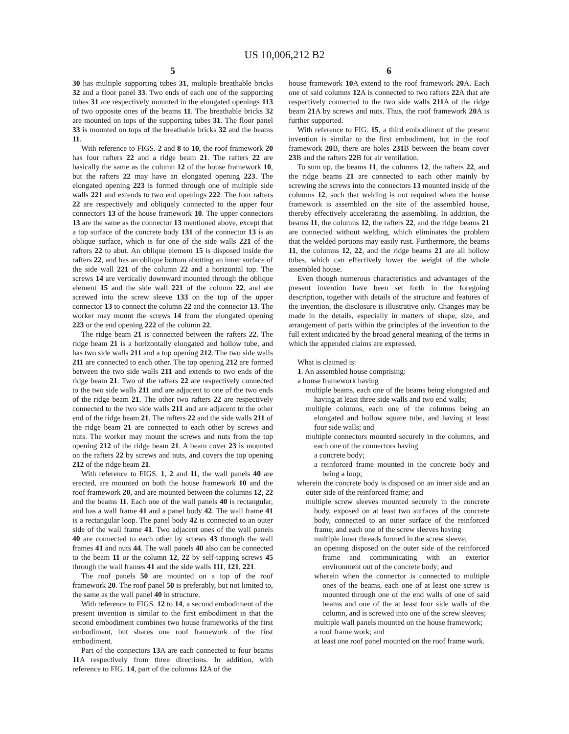US 10,006,212 B2
5
30 has multiple supporting tubes 31, multiple breathable bricks 32 and a floor panel 33. Two ends of each one of the supporting tubes 31 are respectively mounted in the elongated openings 113 of two opposite ones of the beams 11. The breathable bricks 32 are mounted on tops of the supporting tubes 31. The floor panel 33 is mounted on tops of the breathable bricks 32 and the beams 11.
With reference to FIGS. 2 and 8 to 10, the roof framework 20 has four rafters 22 and a ridge beam 21. The rafters 22 are basically the same as the column 12 of the house framework 10, but the rafters 22 may have an elongated opening 223. The elongated opening 223 is formed through one of multiple side walls 221 and extends to two end openings 222. The four rafters 22 are respectively and obliquely connected to the upper four connectors 13 of the house framework 10. The upper connectors 13 are the same as the connector 13 mentioned above, except that a top surface of the concrete body 131 of the connector 13 is an oblique surface, which is for one of the side walls 221 of the rafters 22 to abut. An oblique element 15 is disposed inside the rafters 22, and has an oblique bottom abutting an inner surface of the side wall 221 of the column 22 and a horizontal top. The screws 14 are vertically downward mounted through the oblique element 15 and the side wall 221 of the column 22, and are screwed into the screw sleeve 133 on the top of the upper connector 13 to connect the column 22 and the connector 13. The worker may mount the screws 14 from the elongated opening 223 or the end opening 222 of the column 22.
The ridge beam 21 is connected between the rafters 22. The ridge beam 21 is a horizontally elongated and hollow tube, and has two side walls 211 and a top opening 212. The two side walls 211 are connected to each other. The top opening 212 are formed between the two side walls 211 and extends to two ends of the ridge beam 21. Two of the rafters 22 are respectively connected to the two side walls 211 and are adjacent to one of the two ends of the ridge beam 21. The other two rafters 22 are respectively connected to the two side walls 211 and are adjacent to the other end of the ridge beam 21. The rafters 22 and the side walls 211 of the ridge beam 21 are connected to each other by screws and nuts. The worker may mount the screws and nuts from the top opening 212 of the ridge beam 21. A beam cover 23 is mounted on the rafters 22 by screws and nuts, and covers the top opening 212 of the ridge beam 21.
With reference to FIGS. 1, 2 and 11, the wall panels 40 are erected, are mounted on both the house framework 10 and the roof framework 20, and are mounted between the columns 12, 22 and the beams 11. Each one of the wall panels 40 is rectangular, and has a wall frame 41 and a panel body 42. The wall frame 41 is a rectangular loop. The panel body 42 is connected to an outer side of the wall frame 41. Two adjacent ones of the wall panels 40 are connected to each other by screws 43 through the wall frames 41 and nuts 44. The wall panels 40 also can be connected to the beam 11 or the column 12, 22 by self-tapping screws 45 through the wall frames 41 and the side walls 111, 121, 221.
The roof panels 50 are mounted on a top of the roof framework 20. The roof panel 50 is preferably, but not limited to, the same as the wall panel 40 in structure.
With reference to FIGS. 12 to 14, a second embodiment of the present invention is similar to the first embodiment in that the second embodiment combines two house frameworks of the first embodiment, but shares one roof framework of the first embodiment.
Part of the connectors 13 A are each connected to four beams 11 A respectively from three directions. In addition, with reference to FIG. 14, part of the columns 12 A of the
6
house framework 10 A extend to the roof framework 20 A. Each one of said columns 12 A is connected to two rafters 22 A that are respectively connected to the two side walls 211 A of the ridge beam 21 A by screws and nuts. Thus, the roof framework 20 A is further supported.
With reference to FIG. 15, a third embodiment of the present invention is similar to the first embodiment, but in the roof framework 20 B, there are holes 231 B between the beam cover 23 B and the rafters 22 B for air ventilation.
To sum up, the beams 11, the columns 12, the rafters 22, and the ridge beams 21 are connected to each other mainly by screwing the screws into the connectors 13 mounted inside of the columns 12, such that welding is not required when the house framework is assembled on the site of the assembled house, thereby effectively accelerating the assembling. In addition, the beams 11, the columns 12, the rafters 22, and the ridge beams 21 are connected without welding, which eliminates the problem that the welded portions may easily rust. Furthermore, the beams 11, the columns 12, 22, and the ridge beams 21 are all hollow tubes, which can effectively lower the weight of the whole assembled house.
Even though numerous characteristics and advantages of the present invention have been set forth in the foregoing description, together with details of the structure and features of the invention, the disclosure is illustrative only. Changes may be made in the details, especially in matters of shape, size, and arrangement of parts within the principles of the invention to the full extent indicated by the broad general meaning of the terms in which the appended claims are expressed.
What is claimed is:
1. An assembled house comprising:
a house framework having
multiple beams, each one of the beams being elongated and having at least three side walls and two end walls;
multiple columns, each one of the columns being an elongated and hollow square tube, and having at least four side walls; and
multiple connectors mounted securely in the columns, and each one of the connectors having
a concrete body;
a reinforced frame mounted in the concrete body and being a loop;
wherein the concrete body is disposed on an inner side and an outer side of the reinforced frame; and
multiple screw sleeves mounted securely in the concrete body, exposed on at least two surfaces of the concrete body, connected to an outer surface of the reinforced frame, and each one of the screw sleeves having
multiple inner threads formed in the screw sleeve;
an opening disposed on the outer side of the reinforced frame and communicating with an exterior environment out of the concrete body; and
wherein when the connector is connected to multiple ones of the beams, each one of at least one screw is mounted through one of the end walls of one of said beams and one of the at least four side walls of the column, and is screwed into one of the screw sleeves;
multiple wall panels mounted on the house framework;
a roof frame work; and
at least one roof panel mounted on the roof frame work.